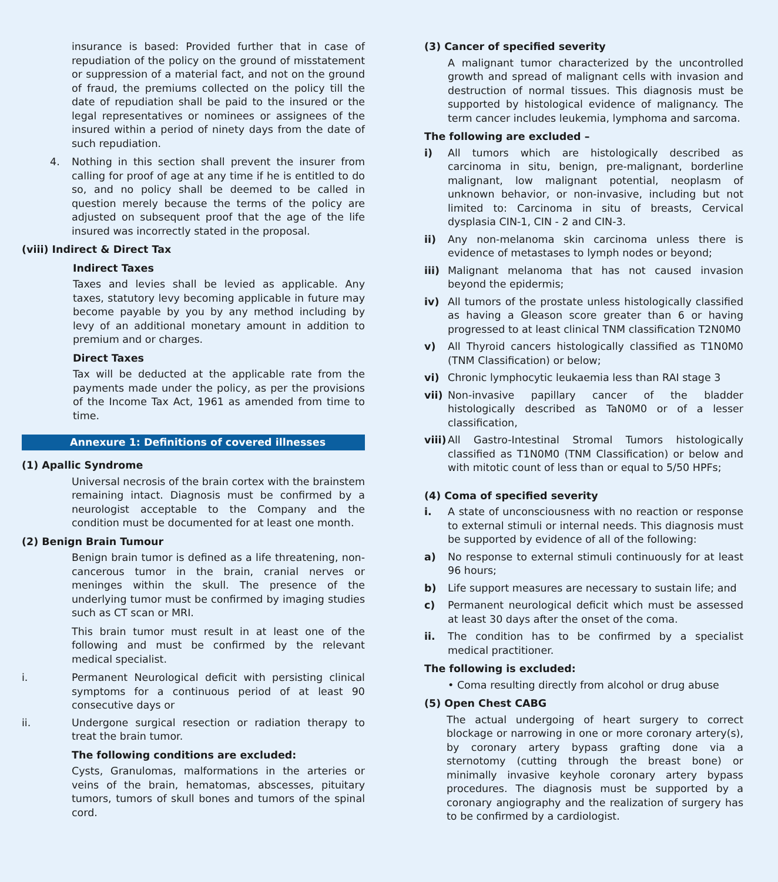insurance is based: Provided further that in case of repudiation of the policy on the ground of misstatement or suppression of a material fact, and not on the ground of fraud, the premiums collected on the policy till the date of repudiation shall be paid to the insured or the legal representatives or nominees or assignees of the insured within a period of ninety days from the date of such repudiation.
4. Nothing in this section shall prevent the insurer from calling for proof of age at any time if he is entitled to do so, and no policy shall be deemed to be called in question merely because the terms of the policy are adjusted on subsequent proof that the age of the life insured was incorrectly stated in the proposal.
(viii) Indirect & Direct Tax
Indirect Taxes
Taxes and levies shall be levied as applicable. Any taxes, statutory levy becoming applicable in future may become payable by you by any method including by levy of an additional monetary amount in addition to premium and or charges.
Direct Taxes
Tax will be deducted at the applicable rate from the payments made under the policy, as per the provisions of the Income Tax Act, 1961 as amended from time to time.
Annexure 1: Definitions of covered illnesses
(1) Apallic Syndrome
Universal necrosis of the brain cortex with the brainstem remaining intact. Diagnosis must be confirmed by a neurologist acceptable to the Company and the condition must be documented for at least one month.
(2) Benign Brain Tumour
Benign brain tumor is defined as a life threatening, non-cancerous tumor in the brain, cranial nerves or meninges within the skull. The presence of the underlying tumor must be confirmed by imaging studies such as CT scan or MRI.
This brain tumor must result in at least one of the following and must be confirmed by the relevant medical specialist.
i. Permanent Neurological deficit with persisting clinical symptoms for a continuous period of at least 90 consecutive days or
ii. Undergone surgical resection or radiation therapy to treat the brain tumor.
The following conditions are excluded:
Cysts, Granulomas, malformations in the arteries or veins of the brain, hematomas, abscesses, pituitary tumors, tumors of skull bones and tumors of the spinal cord.
(3) Cancer of specified severity
A malignant tumor characterized by the uncontrolled growth and spread of malignant cells with invasion and destruction of normal tissues. This diagnosis must be supported by histological evidence of malignancy. The term cancer includes leukemia, lymphoma and sarcoma.
The following are excluded –
i) All tumors which are histologically described as carcinoma in situ, benign, pre-malignant, borderline malignant, low malignant potential, neoplasm of unknown behavior, or non-invasive, including but not limited to: Carcinoma in situ of breasts, Cervical dysplasia CIN-1, CIN - 2 and CIN-3.
ii) Any non-melanoma skin carcinoma unless there is evidence of metastases to lymph nodes or beyond;
iii) Malignant melanoma that has not caused invasion beyond the epidermis;
iv) All tumors of the prostate unless histologically classified as having a Gleason score greater than 6 or having progressed to at least clinical TNM classification T2N0M0
v) All Thyroid cancers histologically classified as T1N0M0 (TNM Classification) or below;
vi) Chronic lymphocytic leukaemia less than RAI stage 3
vii) Non-invasive papillary cancer of the bladder histologically described as TaN0M0 or of a lesser classification,
viii) All Gastro-Intestinal Stromal Tumors histologically classified as T1N0M0 (TNM Classification) or below and with mitotic count of less than or equal to 5/50 HPFs;
(4) Coma of specified severity
i. A state of unconsciousness with no reaction or response to external stimuli or internal needs. This diagnosis must be supported by evidence of all of the following:
a) No response to external stimuli continuously for at least 96 hours;
b) Life support measures are necessary to sustain life; and
c) Permanent neurological deficit which must be assessed at least 30 days after the onset of the coma.
ii. The condition has to be confirmed by a specialist medical practitioner.
The following is excluded:
• Coma resulting directly from alcohol or drug abuse
(5) Open Chest CABG
The actual undergoing of heart surgery to correct blockage or narrowing in one or more coronary artery(s), by coronary artery bypass grafting done via a sternotomy (cutting through the breast bone) or minimally invasive keyhole coronary artery bypass procedures. The diagnosis must be supported by a coronary angiography and the realization of surgery has to be confirmed by a cardiologist.